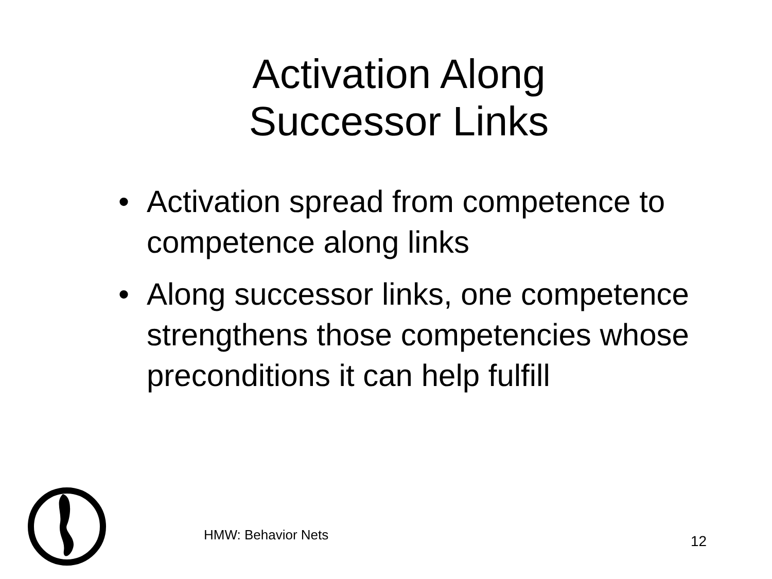Activation Along
Successor Links
• Activation spread from competence to competence along links
• Along successor links, one competence strengthens those competencies whose preconditions it can help fulfill
HMW: Behavior Nets 12